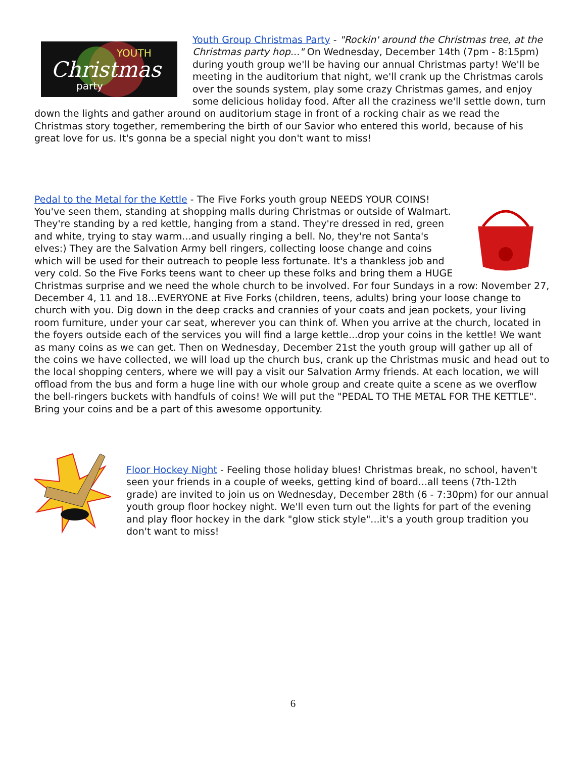Christmas
party
YOUTH
Youth Group Christmas Party - "Rockin' around the Christmas tree, at the Christmas party hop..." On Wednesday, December 14th (7pm - 8:15pm) during youth group we'll be having our annual Christmas party! We'll be meeting in the auditorium that night, we'll crank up the Christmas carols over the sounds system, play some crazy Christmas games, and enjoy some delicious holiday food. After all the craziness we'll settle down, turn down the lights and gather around on auditorium stage in front of a rocking chair as we read the Christmas story together, remembering the birth of our Savior who entered this world, because of his great love for us. It's gonna be a special night you don't want to miss!
Pedal to the Metal for the Kettle - The Five Forks youth group NEEDS YOUR COINS! You've seen them, standing at shopping malls during Christmas or outside of Walmart. They're standing by a red kettle, hanging from a stand. They're dressed in red, green and white, trying to stay warm...and usually ringing a bell. No, they're not Santa's elves:) They are the Salvation Army bell ringers, collecting loose change and coins which will be used for their outreach to people less fortunate. It's a thankless job and very cold. So the Five Forks teens want to cheer up these folks and bring them a HUGE Christmas surprise and we need the whole church to be involved. For four Sundays in a row: November 27, December 4, 11 and 18...EVERYONE at Five Forks (children, teens, adults) bring your loose change to church with you. Dig down in the deep cracks and crannies of your coats and jean pockets, your living room furniture, under your car seat, wherever you can think of. When you arrive at the church, located in the foyers outside each of the services you will find a large kettle...drop your coins in the kettle! We want as many coins as we can get. Then on Wednesday, December 21st the youth group will gather up all of the coins we have collected, we will load up the church bus, crank up the Christmas music and head out to the local shopping centers, where we will pay a visit our Salvation Army friends. At each location, we will offload from the bus and form a huge line with our whole group and create quite a scene as we overflow the bell-ringers buckets with handfuls of coins! We will put the "PEDAL TO THE METAL FOR THE KETTLE". Bring your coins and be a part of this awesome opportunity.
Floor Hockey Night - Feeling those holiday blues! Christmas break, no school, haven't seen your friends in a couple of weeks, getting kind of board...all teens (7th-12th grade) are invited to join us on Wednesday, December 28th (6 - 7:30pm) for our annual youth group floor hockey night. We'll even turn out the lights for part of the evening and play floor hockey in the dark "glow stick style"...it's a youth group tradition you don't want to miss!
6